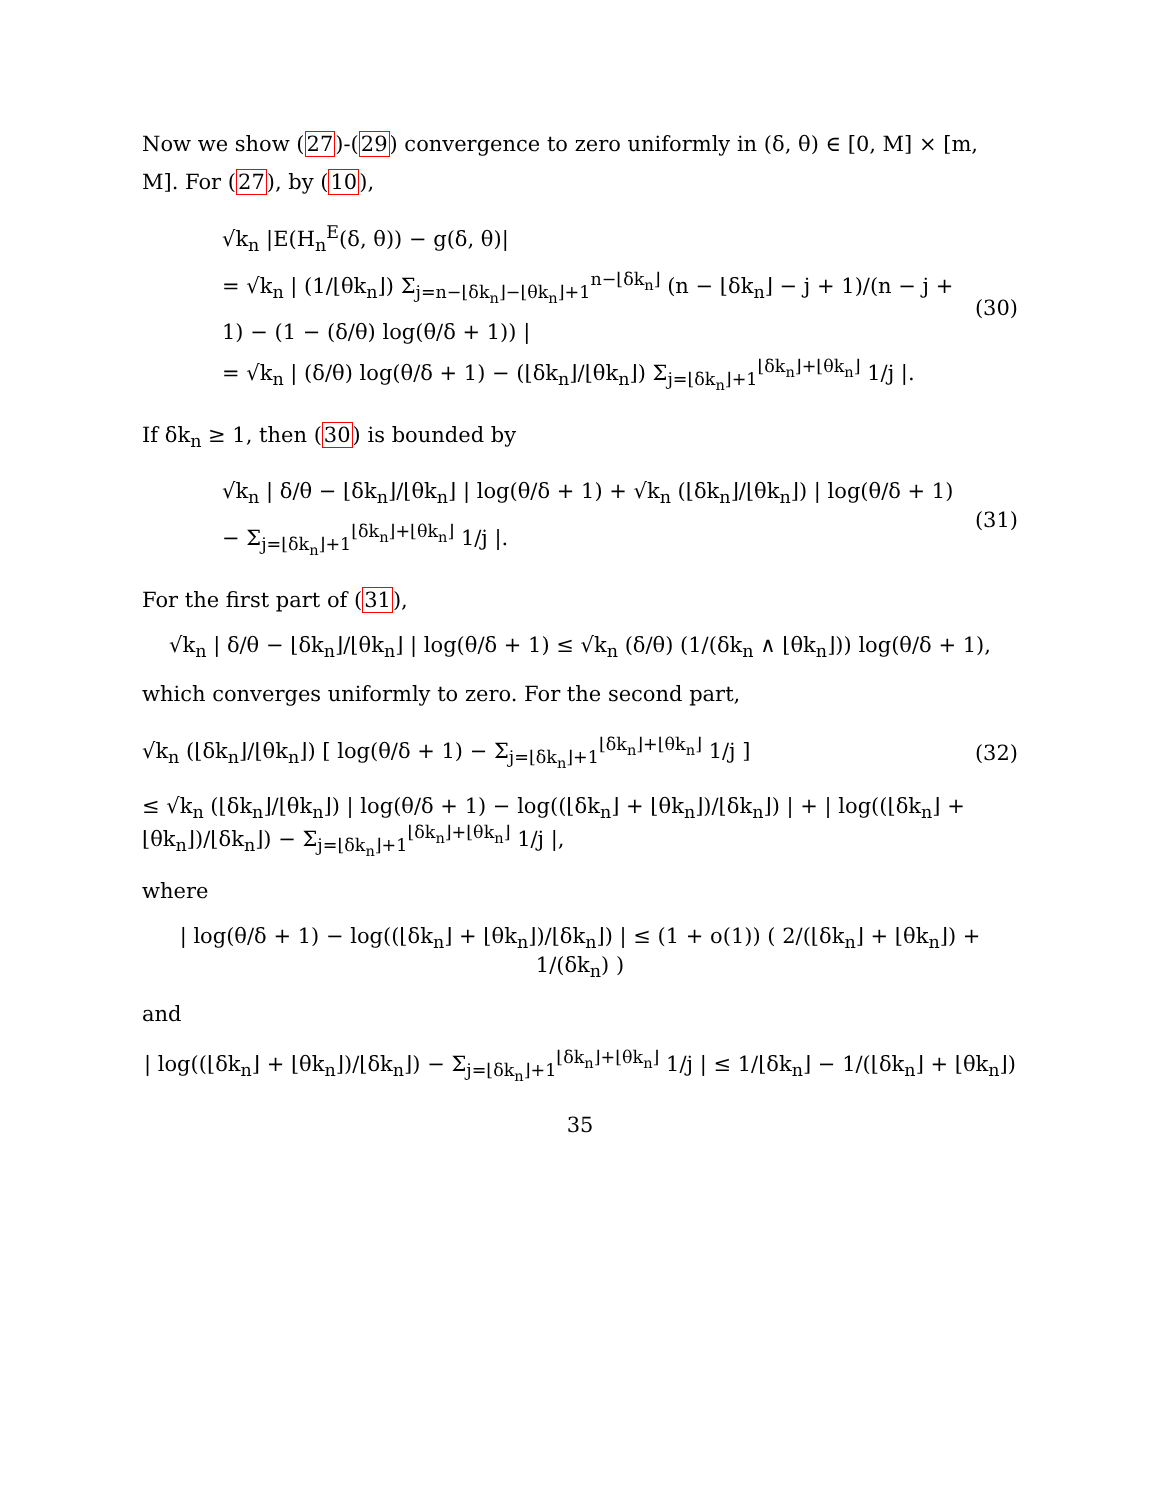Now we show (27)-(29) convergence to zero uniformly in (δ, θ) ∈ [0, M] × [m, M]. For (27), by (10),
√k<sub>n</sub> |E(H<sub>n</sub><sup>E</sup>(δ, θ)) − g(δ, θ)|
= √k<sub>n</sub> | (1/⌊θk<sub>n</sub>⌋) Σ<sub>j=n−⌊δk<sub>n</sub>⌋−⌊θk<sub>n</sub>⌋+1</sub><sup>n−⌊δk<sub>n</sub>⌋</sup> (n − ⌊δk<sub>n</sub>⌋ − j + 1)/(n − j + 1) − (1 − (δ/θ) log(θ/δ + 1)) |
= √k<sub>n</sub> | (δ/θ) log(θ/δ + 1) − (⌊δk<sub>n</sub>⌋/⌊θk<sub>n</sub>⌋) Σ<sub>j=⌊δk<sub>n</sub>⌋+1</sub><sup>⌊δk<sub>n</sub>⌋+⌊θk<sub>n</sub>⌋</sup> 1/j |.
(30)
If δk<sub>n</sub> ≥ 1, then (30) is bounded by
√k<sub>n</sub> | δ/θ − ⌊δk<sub>n</sub>⌋/⌊θk<sub>n</sub>⌋ | log(θ/δ + 1) + √k<sub>n</sub> (⌊δk<sub>n</sub>⌋/⌊θk<sub>n</sub>⌋) | log(θ/δ + 1) − Σ<sub>j=⌊δk<sub>n</sub>⌋+1</sub><sup>⌊δk<sub>n</sub>⌋+⌊θk<sub>n</sub>⌋</sup> 1/j |.
(31)
For the first part of (31),
√k<sub>n</sub> | δ/θ − ⌊δk<sub>n</sub>⌋/⌊θk<sub>n</sub>⌋ | log(θ/δ + 1) ≤ √k<sub>n</sub> (δ/θ) (1/(δk<sub>n</sub> ∧ ⌊θk<sub>n</sub>⌋)) log(θ/δ + 1),
which converges uniformly to zero. For the second part,
√k<sub>n</sub> (⌊δk<sub>n</sub>⌋/⌊θk<sub>n</sub>⌋) [ log(θ/δ + 1) − Σ<sub>j=⌊δk<sub>n</sub>⌋+1</sub><sup>⌊δk<sub>n</sub>⌋+⌊θk<sub>n</sub>⌋</sup> 1/j ]
(32)
≤ √k<sub>n</sub> (⌊δk<sub>n</sub>⌋/⌊θk<sub>n</sub>⌋) | log(θ/δ + 1) − log((⌊δk<sub>n</sub>⌋ + ⌊θk<sub>n</sub>⌋)/⌊δk<sub>n</sub>⌋) | + | log((⌊δk<sub>n</sub>⌋ + ⌊θk<sub>n</sub>⌋)/⌊δk<sub>n</sub>⌋) − Σ<sub>j=⌊δk<sub>n</sub>⌋+1</sub><sup>⌊δk<sub>n</sub>⌋+⌊θk<sub>n</sub>⌋</sup> 1/j |,
where
| log(θ/δ + 1) − log((⌊δk<sub>n</sub>⌋ + ⌊θk<sub>n</sub>⌋)/⌊δk<sub>n</sub>⌋) | ≤ (1 + o(1)) ( 2/(⌊δk<sub>n</sub>⌋ + ⌊θk<sub>n</sub>⌋) + 1/(δk<sub>n</sub>) )
and
| log((⌊δk<sub>n</sub>⌋ + ⌊θk<sub>n</sub>⌋)/⌊δk<sub>n</sub>⌋) − Σ<sub>j=⌊δk<sub>n</sub>⌋+1</sub><sup>⌊δk<sub>n</sub>⌋+⌊θk<sub>n</sub>⌋</sup> 1/j | ≤ 1/⌊δk<sub>n</sub>⌋ − 1/(⌊δk<sub>n</sub>⌋ + ⌊θk<sub>n</sub>⌋)
35